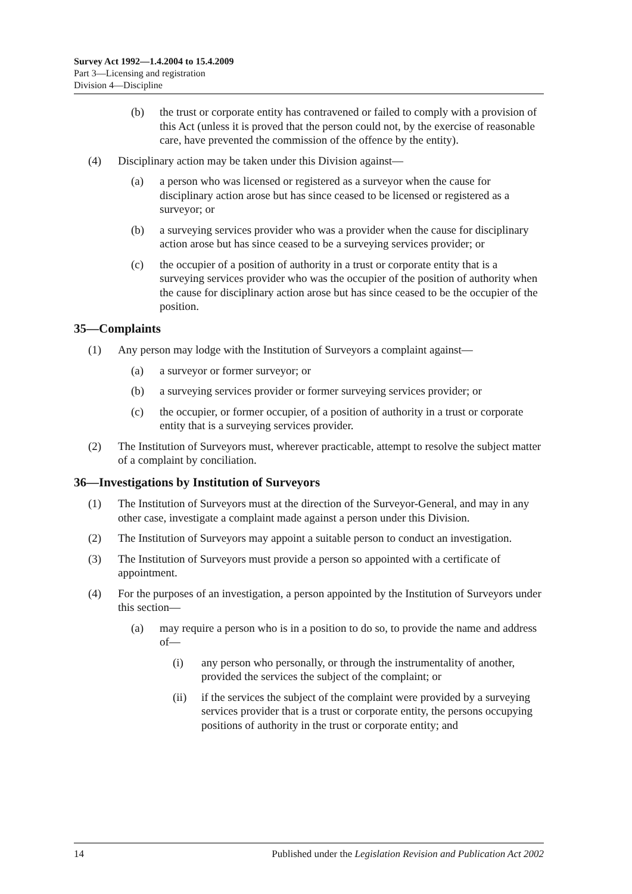Survey Act 1992—1.4.2004 to 15.4.2009
Part 3—Licensing and registration
Division 4—Discipline
(b) the trust or corporate entity has contravened or failed to comply with a provision of this Act (unless it is proved that the person could not, by the exercise of reasonable care, have prevented the commission of the offence by the entity).
(4) Disciplinary action may be taken under this Division against—
(a) a person who was licensed or registered as a surveyor when the cause for disciplinary action arose but has since ceased to be licensed or registered as a surveyor; or
(b) a surveying services provider who was a provider when the cause for disciplinary action arose but has since ceased to be a surveying services provider; or
(c) the occupier of a position of authority in a trust or corporate entity that is a surveying services provider who was the occupier of the position of authority when the cause for disciplinary action arose but has since ceased to be the occupier of the position.
35—Complaints
(1) Any person may lodge with the Institution of Surveyors a complaint against—
(a) a surveyor or former surveyor; or
(b) a surveying services provider or former surveying services provider; or
(c) the occupier, or former occupier, of a position of authority in a trust or corporate entity that is a surveying services provider.
(2) The Institution of Surveyors must, wherever practicable, attempt to resolve the subject matter of a complaint by conciliation.
36—Investigations by Institution of Surveyors
(1) The Institution of Surveyors must at the direction of the Surveyor-General, and may in any other case, investigate a complaint made against a person under this Division.
(2) The Institution of Surveyors may appoint a suitable person to conduct an investigation.
(3) The Institution of Surveyors must provide a person so appointed with a certificate of appointment.
(4) For the purposes of an investigation, a person appointed by the Institution of Surveyors under this section—
(a) may require a person who is in a position to do so, to provide the name and address of—
(i) any person who personally, or through the instrumentality of another, provided the services the subject of the complaint; or
(ii) if the services the subject of the complaint were provided by a surveying services provider that is a trust or corporate entity, the persons occupying positions of authority in the trust or corporate entity; and
14 Published under the Legislation Revision and Publication Act 2002